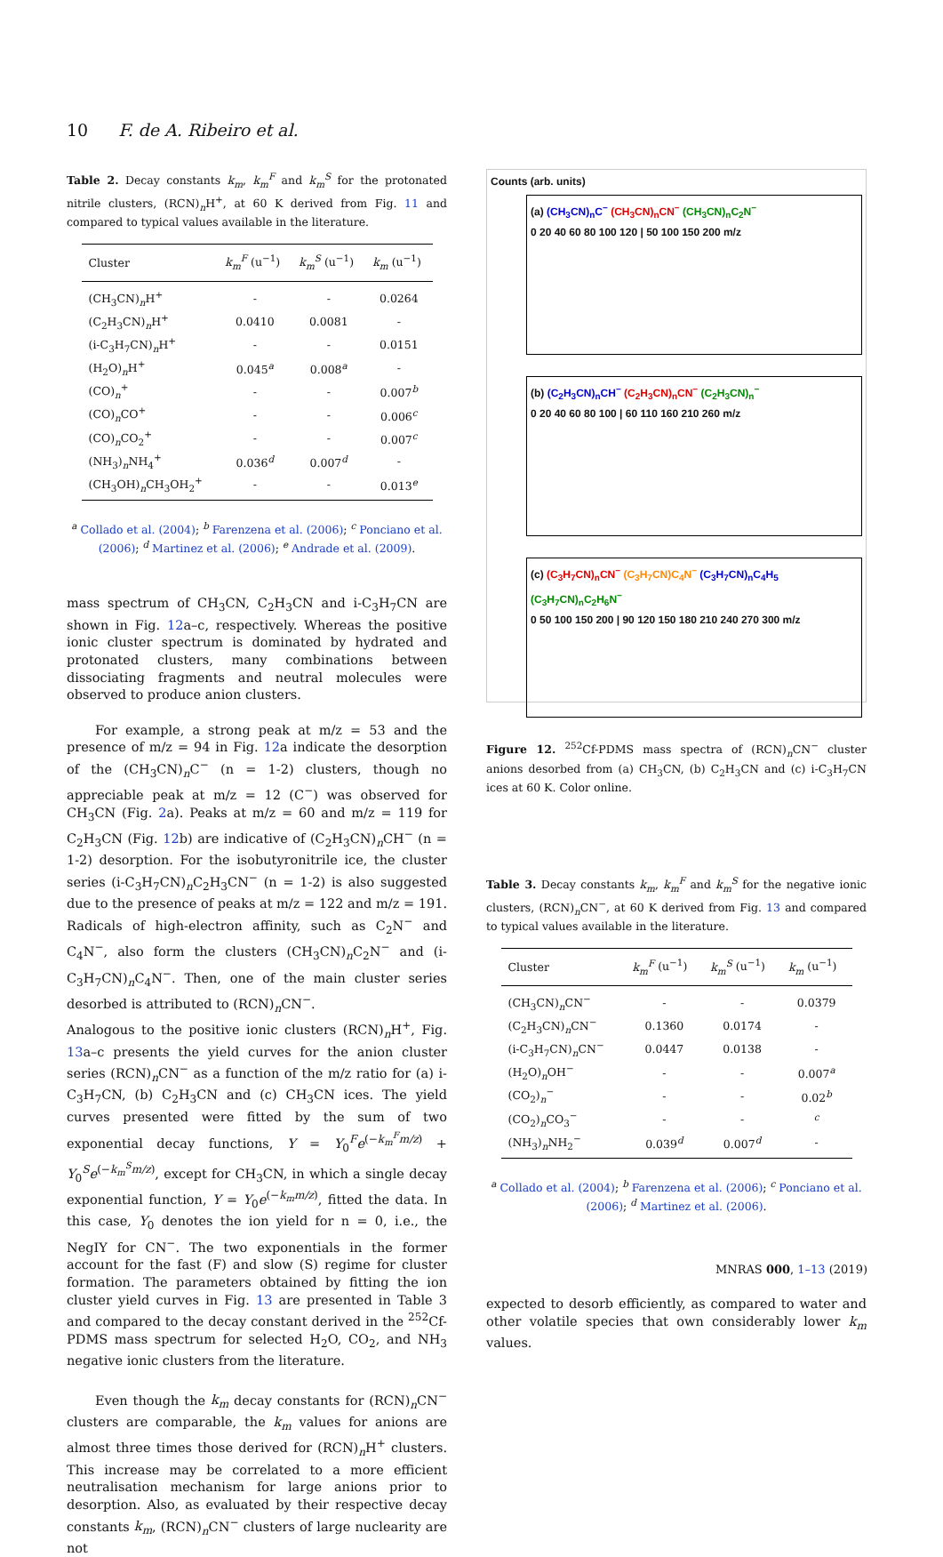10 F. de A. Ribeiro et al.
Table 2. Decay constants k<sub>m</sub>, k<sub>m</sub><sup>F</sup> and k<sub>m</sub><sup>S</sup> for the protonated nitrile clusters, (RCN)<sub>n</sub>H<sup>+</sup>, at 60 K derived from Fig. 11 and compared to typical values available in the literature.
| Cluster | k<sub>m</sub><sup>F</sup> (u<sup>−1</sup>) | k<sub>m</sub><sup>S</sup> (u<sup>−1</sup>) | k<sub>m</sub> (u<sup>−1</sup>) |
| --- | --- | --- | --- |
| (CH<sub>3</sub>CN)<sub>n</sub>H<sup>+</sup> | - | - | 0.0264 |
| (C<sub>2</sub>H<sub>3</sub>CN)<sub>n</sub>H<sup>+</sup> | 0.0410 | 0.0081 | - |
| (i-C<sub>3</sub>H<sub>7</sub>CN)<sub>n</sub>H<sup>+</sup> | - | - | 0.0151 |
| (H<sub>2</sub>O)<sub>n</sub>H<sup>+</sup> | 0.045<sup>a</sup> | 0.008<sup>a</sup> | - |
| (CO)<sub>n</sub><sup>+</sup> | - | - | 0.007<sup>b</sup> |
| (CO)<sub>n</sub>CO<sup>+</sup> | - | - | 0.006<sup>c</sup> |
| (CO)<sub>n</sub>CO<sub>2</sub><sup>+</sup> | - | - | 0.007<sup>c</sup> |
| (NH<sub>3</sub>)<sub>n</sub>NH<sub>4</sub><sup>+</sup> | 0.036<sup>d</sup> | 0.007<sup>d</sup> | - |
| (CH<sub>3</sub>OH)<sub>n</sub>CH<sub>3</sub>OH<sub>2</sub><sup>+</sup> | - | - | 0.013<sup>e</sup> |
<sup>a</sup> Collado et al. (2004); <sup>b</sup> Farenzena et al. (2006); <sup>c</sup> Ponciano et al. (2006); <sup>d</sup> Martinez et al. (2006); <sup>e</sup> Andrade et al. (2009).
mass spectrum of CH<sub>3</sub>CN, C<sub>2</sub>H<sub>3</sub>CN and i-C<sub>3</sub>H<sub>7</sub>CN are shown in Fig. 12a–c, respectively. Whereas the positive ionic cluster spectrum is dominated by hydrated and protonated clusters, many combinations between dissociating fragments and neutral molecules were observed to produce anion clusters.
For example, a strong peak at m/z = 53 and the presence of m/z = 94 in Fig. 12a indicate the desorption of the (CH<sub>3</sub>CN)<sub>n</sub>C<sup>−</sup> (n = 1-2) clusters, though no appreciable peak at m/z = 12 (C<sup>−</sup>) was observed for CH<sub>3</sub>CN (Fig. 2a). Peaks at m/z = 60 and m/z = 119 for C<sub>2</sub>H<sub>3</sub>CN (Fig. 12b) are indicative of (C<sub>2</sub>H<sub>3</sub>CN)<sub>n</sub>CH<sup>−</sup> (n = 1-2) desorption. For the isobutyronitrile ice, the cluster series (i-C<sub>3</sub>H<sub>7</sub>CN)<sub>n</sub>C<sub>2</sub>H<sub>3</sub>CN<sup>−</sup> (n = 1-2) is also suggested due to the presence of peaks at m/z = 122 and m/z = 191. Radicals of high-electron affinity, such as C<sub>2</sub>N<sup>−</sup> and C<sub>4</sub>N<sup>−</sup>, also form the clusters (CH<sub>3</sub>CN)<sub>n</sub>C<sub>2</sub>N<sup>−</sup> and (i-C<sub>3</sub>H<sub>7</sub>CN)<sub>n</sub>C<sub>4</sub>N<sup>−</sup>. Then, one of the main cluster series desorbed is attributed to (RCN)<sub>n</sub>CN<sup>−</sup>.
Analogous to the positive ionic clusters (RCN)<sub>n</sub>H<sup>+</sup>, Fig. 13a–c presents the yield curves for the anion cluster series (RCN)<sub>n</sub>CN<sup>−</sup> as a function of the m/z ratio for (a) i-C<sub>3</sub>H<sub>7</sub>CN, (b) C<sub>2</sub>H<sub>3</sub>CN and (c) CH<sub>3</sub>CN ices. The yield curves presented were fitted by the sum of two exponential decay functions, Y = Y<sub>0</sub><sup>F</sup>e<sup>(−k<sub>m</sub><sup>F</sup>m/z)</sup> + Y<sub>0</sub><sup>S</sup>e<sup>(−k<sub>m</sub><sup>S</sup>m/z)</sup>, except for CH<sub>3</sub>CN, in which a single decay exponential function, Y = Y<sub>0</sub>e<sup>(−k<sub>m</sub>m/z)</sup>, fitted the data. In this case, Y<sub>0</sub> denotes the ion yield for n = 0, i.e., the NegIY for CN<sup>−</sup>. The two exponentials in the former account for the fast (F) and slow (S) regime for cluster formation. The parameters obtained by fitting the ion cluster yield curves in Fig. 13 are presented in Table 3 and compared to the decay constant derived in the <sup>252</sup>Cf-PDMS mass spectrum for selected H<sub>2</sub>O, CO<sub>2</sub>, and NH<sub>3</sub> negative ionic clusters from the literature.
Even though the k<sub>m</sub> decay constants for (RCN)<sub>n</sub>CN<sup>−</sup> clusters are comparable, the k<sub>m</sub> values for anions are almost three times those derived for (RCN)<sub>n</sub>H<sup>+</sup> clusters. This increase may be correlated to a more efficient neutralisation mechanism for large anions prior to desorption. Also, as evaluated by their respective decay constants k<sub>m</sub>, (RCN)<sub>n</sub>CN<sup>−</sup> clusters of large nuclearity are not
Counts (arb. units)
(a) (CH<sub>3</sub>CN)<sub>n</sub>C<sup>−</sup> (CH<sub>3</sub>CN)<sub>n</sub>CN<sup>−</sup> (CH<sub>3</sub>CN)<sub>n</sub>C<sub>2</sub>N<sup>−</sup>
0 20 40 60 80 100 120 | 50 100 150 200 m/z
(b) (C<sub>2</sub>H<sub>3</sub>CN)<sub>n</sub>CH<sup>−</sup> (C<sub>2</sub>H<sub>3</sub>CN)<sub>n</sub>CN<sup>−</sup> (C<sub>2</sub>H<sub>3</sub>CN)<sub>n</sub><sup>−</sup>
0 20 40 60 80 100 | 60 110 160 210 260 m/z
(c) (C<sub>3</sub>H<sub>7</sub>CN)<sub>n</sub>CN<sup>−</sup> (C<sub>3</sub>H<sub>7</sub>CN)C<sub>4</sub>N<sup>−</sup> (C<sub>3</sub>H<sub>7</sub>CN)<sub>n</sub>C<sub>4</sub>H<sub>5</sub> (C<sub>3</sub>H<sub>7</sub>CN)<sub>n</sub>C<sub>2</sub>H<sub>6</sub>N<sup>−</sup>
0 50 100 150 200 | 90 120 150 180 210 240 270 300 m/z
Figure 12. <sup>252</sup>Cf-PDMS mass spectra of (RCN)<sub>n</sub>CN<sup>−</sup> cluster anions desorbed from (a) CH<sub>3</sub>CN, (b) C<sub>2</sub>H<sub>3</sub>CN and (c) i-C<sub>3</sub>H<sub>7</sub>CN ices at 60 K. Color online.
Table 3. Decay constants k<sub>m</sub>, k<sub>m</sub><sup>F</sup> and k<sub>m</sub><sup>S</sup> for the negative ionic clusters, (RCN)<sub>n</sub>CN<sup>−</sup>, at 60 K derived from Fig. 13 and compared to typical values available in the literature.
| Cluster | k<sub>m</sub><sup>F</sup> (u<sup>−1</sup>) | k<sub>m</sub><sup>S</sup> (u<sup>−1</sup>) | k<sub>m</sub> (u<sup>−1</sup>) |
| --- | --- | --- | --- |
| (CH<sub>3</sub>CN)<sub>n</sub>CN<sup>−</sup> | - | - | 0.0379 |
| (C<sub>2</sub>H<sub>3</sub>CN)<sub>n</sub>CN<sup>−</sup> | 0.1360 | 0.0174 | - |
| (i-C<sub>3</sub>H<sub>7</sub>CN)<sub>n</sub>CN<sup>−</sup> | 0.0447 | 0.0138 | - |
| (H<sub>2</sub>O)<sub>n</sub>OH<sup>−</sup> | - | - | 0.007<sup>a</sup> |
| (CO<sub>2</sub>)<sub>n</sub><sup>−</sup> | - | - | 0.02<sup>b</sup> |
| (CO<sub>2</sub>)<sub>n</sub>CO<sub>3</sub><sup>−</sup> | - | - | <sup>c</sup> |
| (NH<sub>3</sub>)<sub>n</sub>NH<sub>2</sub><sup>−</sup> | 0.039<sup>d</sup> | 0.007<sup>d</sup> | - |
<sup>a</sup> Collado et al. (2004); <sup>b</sup> Farenzena et al. (2006); <sup>c</sup> Ponciano et al. (2006); <sup>d</sup> Martinez et al. (2006).
expected to desorb efficiently, as compared to water and other volatile species that own considerably lower k<sub>m</sub> values.
MNRAS 000, 1–13 (2019)